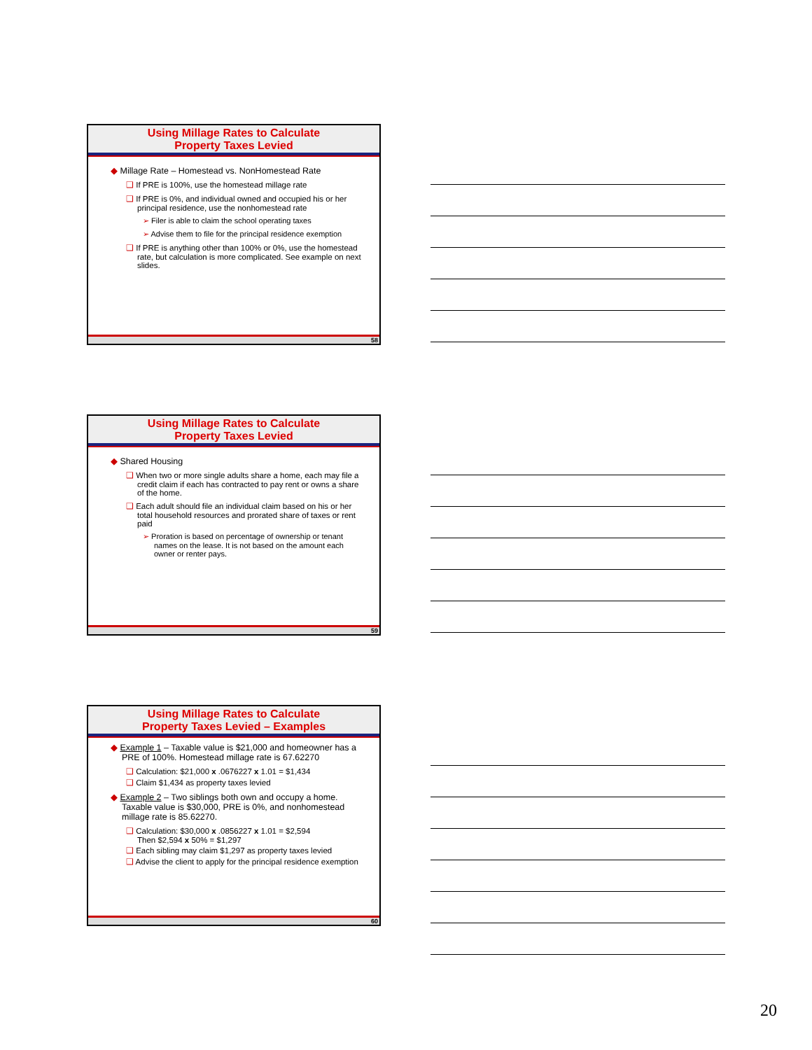Using Millage Rates to Calculate
Property Taxes Levied
◆ Millage Rate – Homestead vs. NonHomestead Rate
❑ If PRE is 100%, use the homestead millage rate
❑ If PRE is 0%, and individual owned and occupied his or her principal residence, use the nonhomestead rate
➢ Filer is able to claim the school operating taxes
➢ Advise them to file for the principal residence exemption
❑ If PRE is anything other than 100% or 0%, use the homestead rate, but calculation is more complicated. See example on next slides.
58
Using Millage Rates to Calculate
Property Taxes Levied
◆ Shared Housing
❑ When two or more single adults share a home, each may file a credit claim if each has contracted to pay rent or owns a share of the home.
❑ Each adult should file an individual claim based on his or her total household resources and prorated share of taxes or rent paid
➢ Proration is based on percentage of ownership or tenant names on the lease. It is not based on the amount each owner or renter pays.
59
Using Millage Rates to Calculate
Property Taxes Levied – Examples
◆ Example 1 – Taxable value is $21,000 and homeowner has a PRE of 100%. Homestead millage rate is 67.62270
❑ Calculation: $21,000 x .0676227 x 1.01 = $1,434
❑ Claim $1,434 as property taxes levied
◆ Example 2 – Two siblings both own and occupy a home. Taxable value is $30,000, PRE is 0%, and nonhomestead millage rate is 85.62270.
❑ Calculation: $30,000 x .0856227 x 1.01 = $2,594
Then $2,594 x 50% = $1,297
❑ Each sibling may claim $1,297 as property taxes levied
❑ Advise the client to apply for the principal residence exemption
60
20